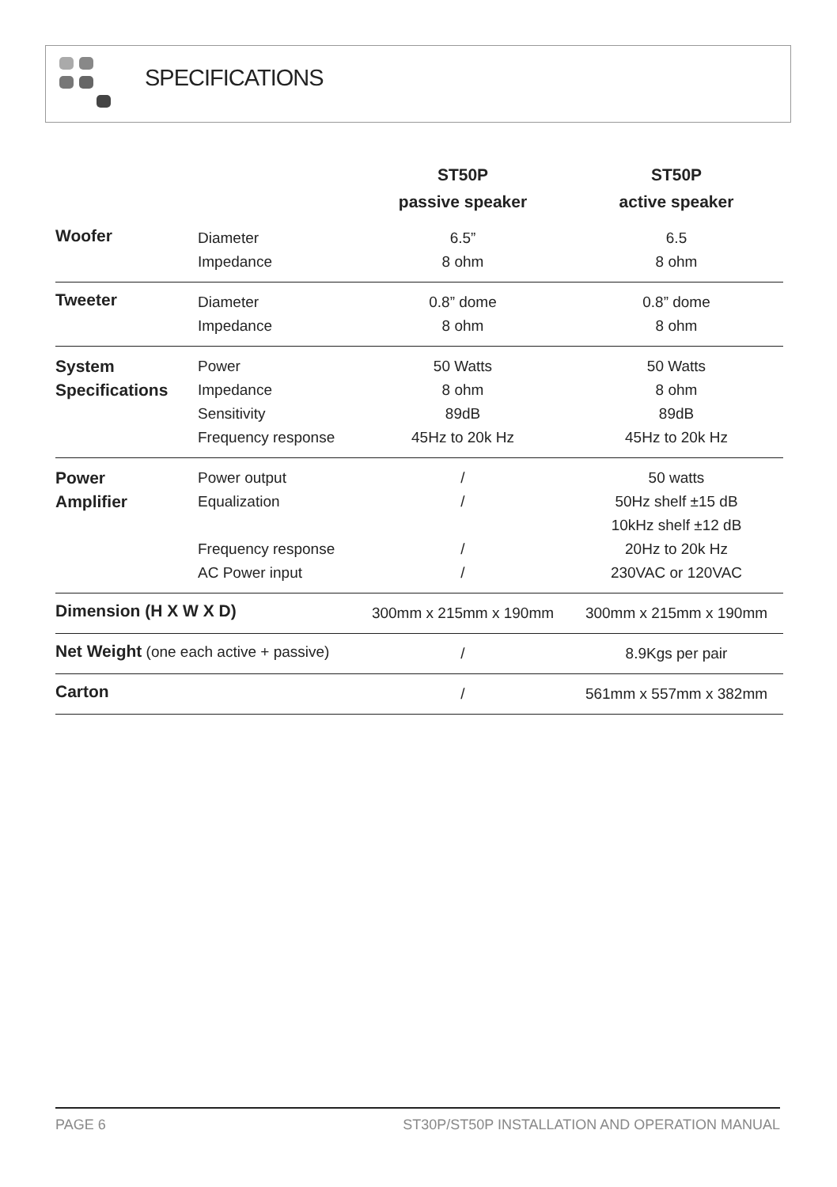SPECIFICATIONS
| | | ST50P passive speaker | ST50P active speaker |
| --- | --- | --- | --- |
| Woofer | Diameter Impedance | 6.5” 8 ohm | 6.5 8 ohm |
| Tweeter | Diameter Impedance | 0.8” dome 8 ohm | 0.8” dome 8 ohm |
| System Specifications | Power Impedance Sensitivity Frequency response | 50 Watts 8 ohm 89dB 45Hz to 20k Hz | 50 Watts 8 ohm 89dB 45Hz to 20k Hz |
| Power Amplifier | Power output Equalization Frequency response AC Power input | / / / / | 50 watts 50Hz shelf ±15 dB 10kHz shelf ±12 dB 20Hz to 20k Hz 230VAC or 120VAC |
| Dimension (H X W X D) | | 300mm x 215mm x 190mm | 300mm x 215mm x 190mm |
| Net Weight (one each active + passive) | | / | 8.9Kgs per pair |
| Carton | | / | 561mm x 557mm x 382mm |
PAGE 6 ST30P/ST50P INSTALLATION AND OPERATION MANUAL